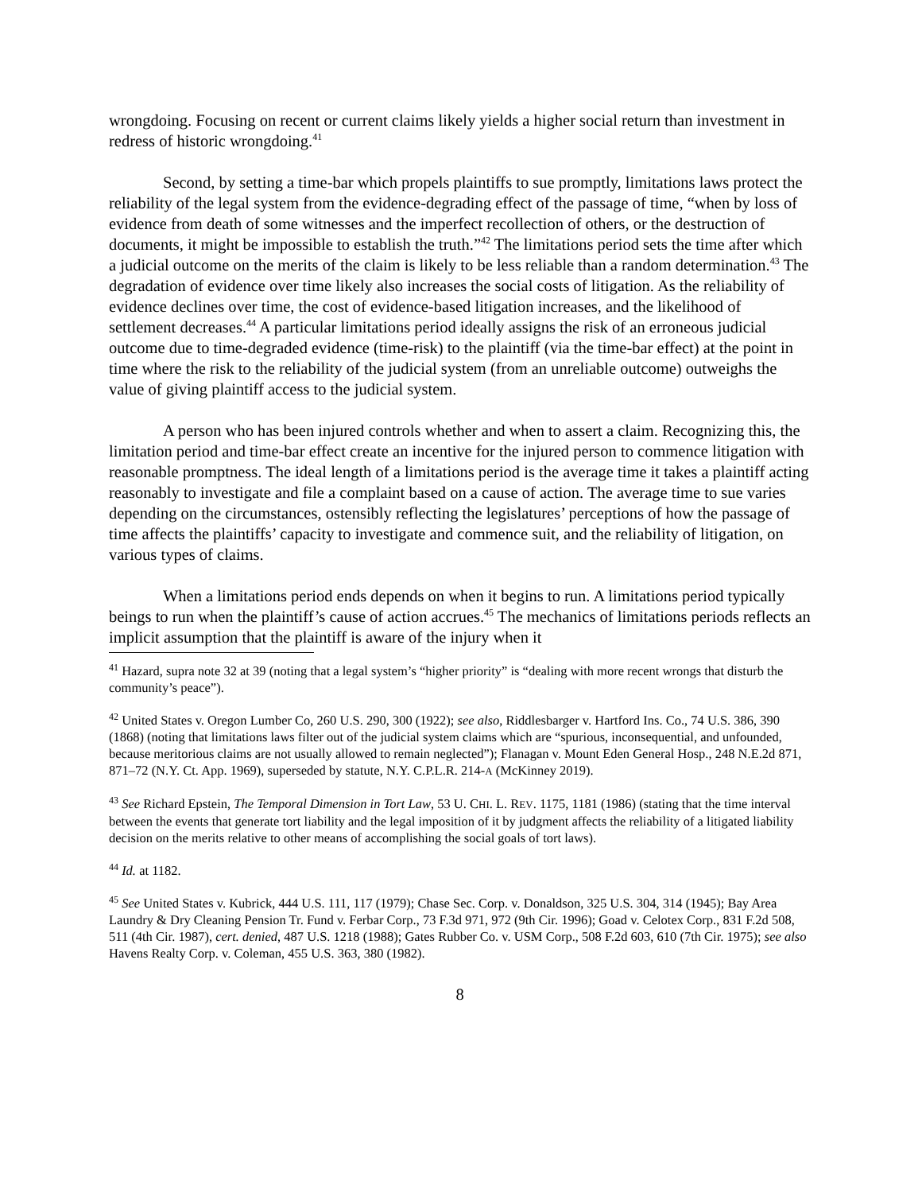wrongdoing. Focusing on recent or current claims likely yields a higher social return than investment in redress of historic wrongdoing.<sup>41</sup>
Second, by setting a time-bar which propels plaintiffs to sue promptly, limitations laws protect the reliability of the legal system from the evidence-degrading effect of the passage of time, “when by loss of evidence from death of some witnesses and the imperfect recollection of others, or the destruction of documents, it might be impossible to establish the truth.”<sup>42</sup> The limitations period sets the time after which a judicial outcome on the merits of the claim is likely to be less reliable than a random determination.<sup>43</sup> The degradation of evidence over time likely also increases the social costs of litigation. As the reliability of evidence declines over time, the cost of evidence-based litigation increases, and the likelihood of settlement decreases.<sup>44</sup> A particular limitations period ideally assigns the risk of an erroneous judicial outcome due to time-degraded evidence (time-risk) to the plaintiff (via the time-bar effect) at the point in time where the risk to the reliability of the judicial system (from an unreliable outcome) outweighs the value of giving plaintiff access to the judicial system.
A person who has been injured controls whether and when to assert a claim. Recognizing this, the limitation period and time-bar effect create an incentive for the injured person to commence litigation with reasonable promptness. The ideal length of a limitations period is the average time it takes a plaintiff acting reasonably to investigate and file a complaint based on a cause of action. The average time to sue varies depending on the circumstances, ostensibly reflecting the legislatures’ perceptions of how the passage of time affects the plaintiffs’ capacity to investigate and commence suit, and the reliability of litigation, on various types of claims.
When a limitations period ends depends on when it begins to run. A limitations period typically beings to run when the plaintiff’s cause of action accrues.<sup>45</sup> The mechanics of limitations periods reflects an implicit assumption that the plaintiff is aware of the injury when it
<sup>41</sup> Hazard, supra note 32 at 39 (noting that a legal system’s “higher priority” is “dealing with more recent wrongs that disturb the community’s peace”).
<sup>42</sup> United States v. Oregon Lumber Co, 260 U.S. 290, 300 (1922); see also, Riddlesbarger v. Hartford Ins. Co., 74 U.S. 386, 390 (1868) (noting that limitations laws filter out of the judicial system claims which are “spurious, inconsequential, and unfounded, because meritorious claims are not usually allowed to remain neglected”); Flanagan v. Mount Eden General Hosp., 248 N.E.2d 871, 871–72 (N.Y. Ct. App. 1969), superseded by statute, N.Y. C.P.L.R. 214-A (McKinney 2019).
<sup>43</sup> See Richard Epstein, The Temporal Dimension in Tort Law, 53 U. CHI. L. REV. 1175, 1181 (1986) (stating that the time interval between the events that generate tort liability and the legal imposition of it by judgment affects the reliability of a litigated liability decision on the merits relative to other means of accomplishing the social goals of tort laws).
<sup>44</sup> Id. at 1182.
<sup>45</sup> See United States v. Kubrick, 444 U.S. 111, 117 (1979); Chase Sec. Corp. v. Donaldson, 325 U.S. 304, 314 (1945); Bay Area Laundry & Dry Cleaning Pension Tr. Fund v. Ferbar Corp., 73 F.3d 971, 972 (9th Cir. 1996); Goad v. Celotex Corp., 831 F.2d 508, 511 (4th Cir. 1987), cert. denied, 487 U.S. 1218 (1988); Gates Rubber Co. v. USM Corp., 508 F.2d 603, 610 (7th Cir. 1975); see also Havens Realty Corp. v. Coleman, 455 U.S. 363, 380 (1982).
8